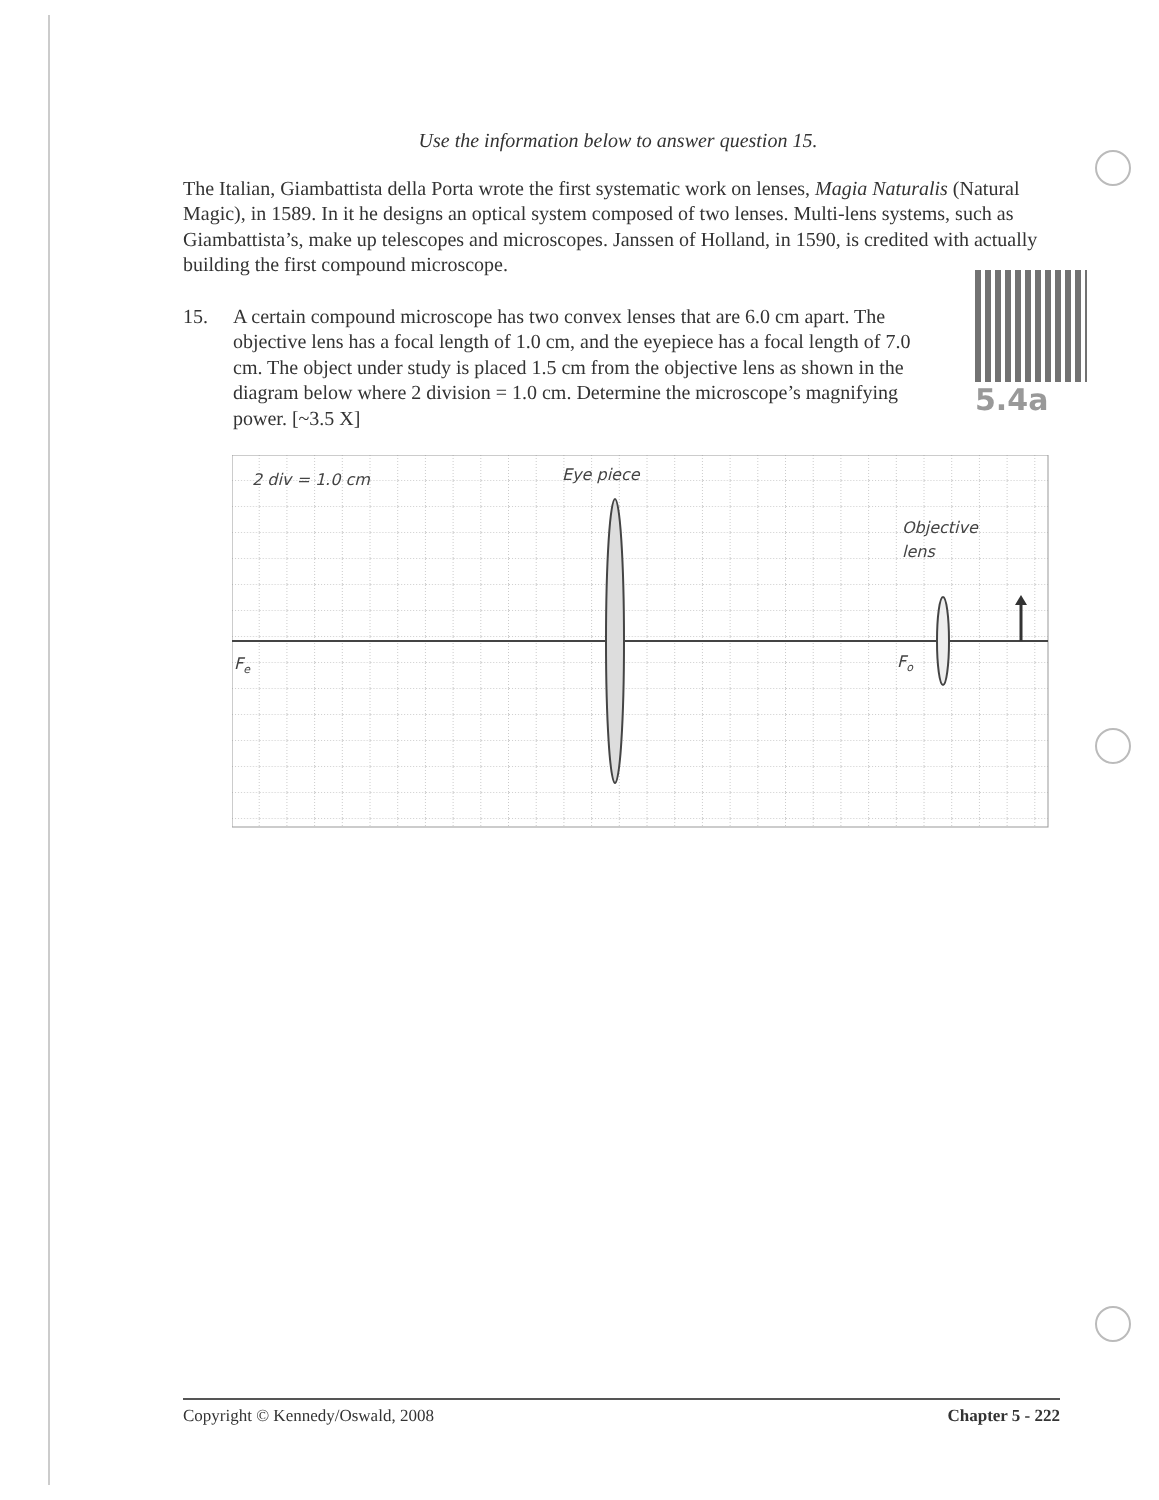Use the information below to answer question 15.
The Italian, Giambattista della Porta wrote the first systematic work on lenses, Magia Naturalis (Natural Magic), in 1589. In it he designs an optical system composed of two lenses. Multi-lens systems, such as Giambattista’s, make up telescopes and microscopes. Janssen of Holland, in 1590, is credited with actually building the first compound microscope.
15. A certain compound microscope has two convex lenses that are 6.0 cm apart. The objective lens has a focal length of 1.0 cm, and the eyepiece has a focal length of 7.0 cm. The object under study is placed 1.5 cm from the objective lens as shown in the diagram below where 2 division = 1.0 cm. Determine the microscope’s magnifying power. [~3.5 X]
5.4a
2 div = 1.0 cm
Eye piece
Objective
lens
Fe
Fo
Copyright © Kennedy/Oswald, 2008 Chapter 5 - 222